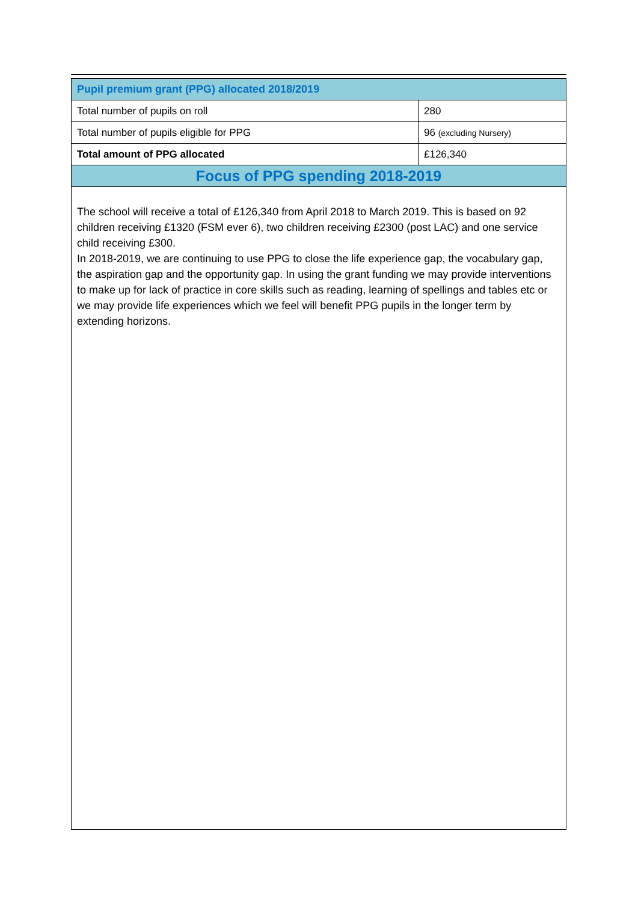| Pupil premium grant (PPG) allocated 2018/2019 | |
| Total number of pupils on roll | 280 |
| Total number of pupils eligible for PPG | 96 (excluding Nursery) |
| Total amount of PPG allocated | £126,340 |
| Focus of PPG spending 2018-2019 | |
The school will receive a total of £126,340 from April 2018 to March 2019. This is based on 92 children receiving £1320 (FSM ever 6), two children receiving £2300 (post LAC) and one service child receiving £300.
In 2018-2019, we are continuing to use PPG to close the life experience gap, the vocabulary gap, the aspiration gap and the opportunity gap. In using the grant funding we may provide interventions to make up for lack of practice in core skills such as reading, learning of spellings and tables etc or we may provide life experiences which we feel will benefit PPG pupils in the longer term by extending horizons.